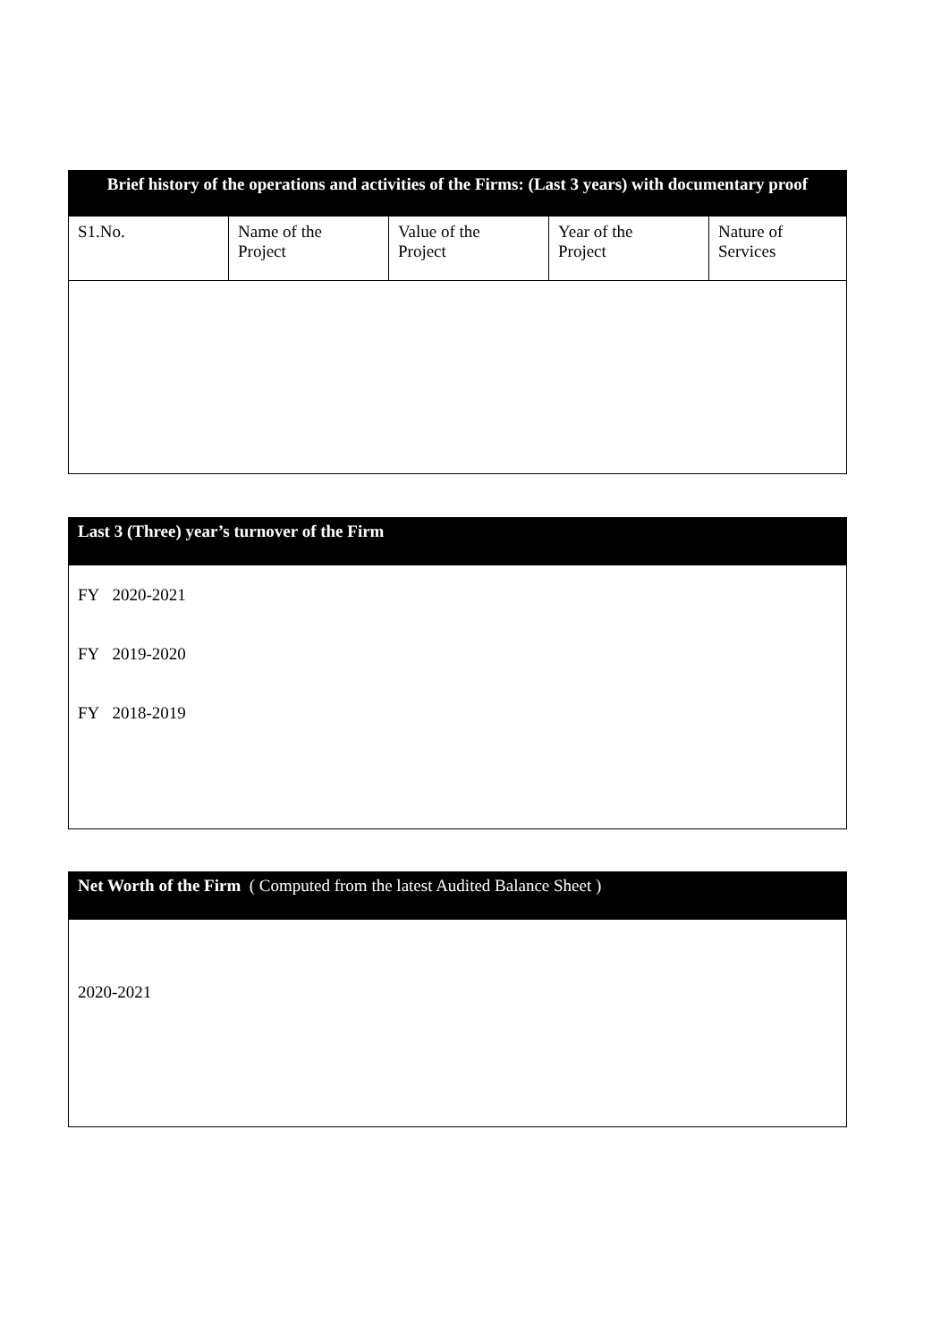| Brief history of the operations and activities of the Firms: (Last 3 years) with documentary proof | | | | |
| --- | --- | --- | --- | --- |
| S1.No. | Name of the Project | Value of the Project | Year of the Project | Nature of Services |
| Last 3 (Three) year’s turnover of the Firm |
| --- |
| FY 2020-2021 FY 2019-2020 FY 2018-2019 |
| Net Worth of the Firm ( Computed from the latest Audited Balance Sheet ) |
| --- |
| 2020-2021 |